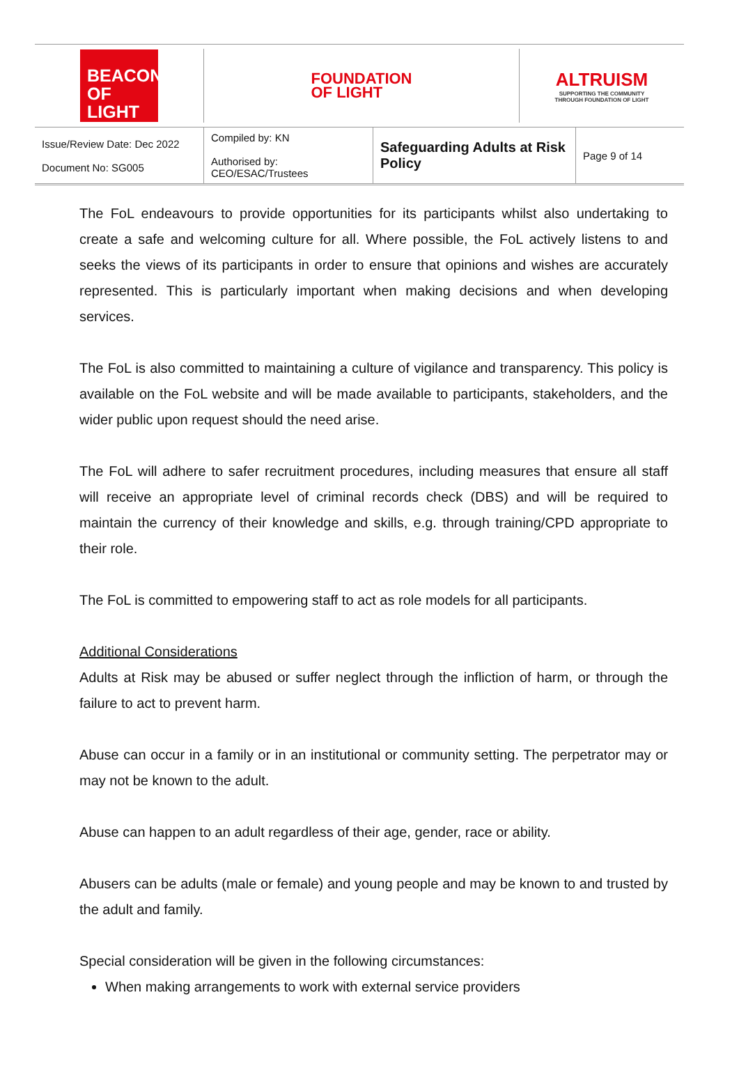BEACON
OF LIGHT
FOUNDATION
OF LIGHT
ALTRUISM
SUPPORTING THE COMMUNITY
THROUGH FOUNDATION OF LIGHT
| Issue/Review Date: Dec 2022 Document No: SG005 | Compiled by: KN Authorised by: CEO/ESAC/Trustees | Safeguarding Adults at Risk Policy | Page 9 of 14 |
The FoL endeavours to provide opportunities for its participants whilst also undertaking to create a safe and welcoming culture for all. Where possible, the FoL actively listens to and seeks the views of its participants in order to ensure that opinions and wishes are accurately represented. This is particularly important when making decisions and when developing services.
The FoL is also committed to maintaining a culture of vigilance and transparency. This policy is available on the FoL website and will be made available to participants, stakeholders, and the wider public upon request should the need arise.
The FoL will adhere to safer recruitment procedures, including measures that ensure all staff will receive an appropriate level of criminal records check (DBS) and will be required to maintain the currency of their knowledge and skills, e.g. through training/CPD appropriate to their role.
The FoL is committed to empowering staff to act as role models for all participants.
Additional Considerations
Adults at Risk may be abused or suffer neglect through the infliction of harm, or through the failure to act to prevent harm.
Abuse can occur in a family or in an institutional or community setting. The perpetrator may or may not be known to the adult.
Abuse can happen to an adult regardless of their age, gender, race or ability.
Abusers can be adults (male or female) and young people and may be known to and trusted by the adult and family.
Special consideration will be given in the following circumstances:
When making arrangements to work with external service providers